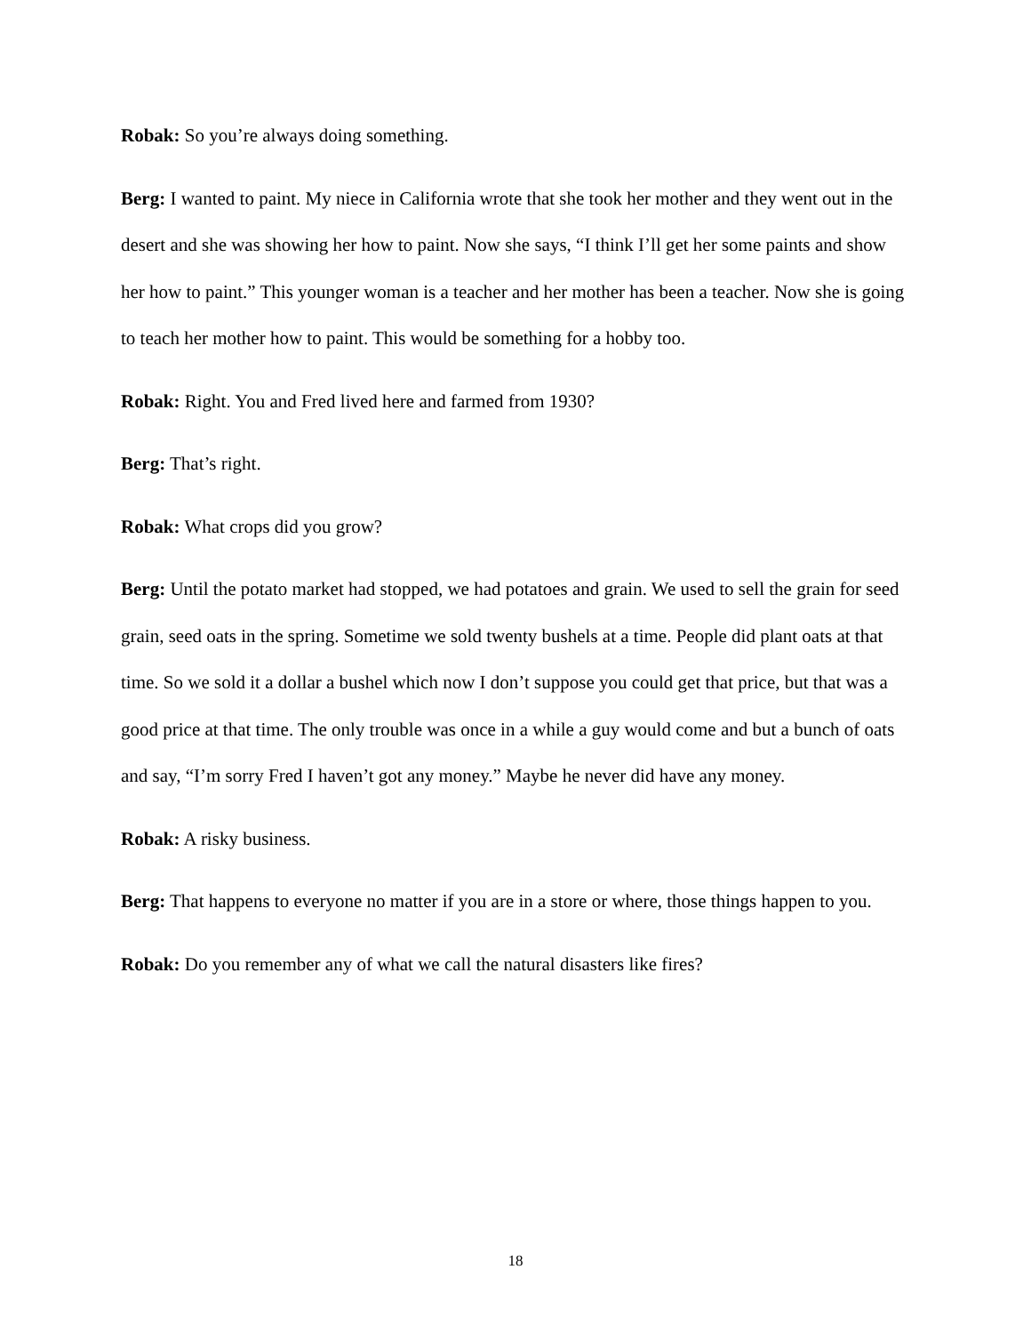Robak: So you’re always doing something.
Berg: I wanted to paint. My niece in California wrote that she took her mother and they went out in the desert and she was showing her how to paint. Now she says, “I think I’ll get her some paints and show her how to paint.” This younger woman is a teacher and her mother has been a teacher. Now she is going to teach her mother how to paint. This would be something for a hobby too.
Robak: Right. You and Fred lived here and farmed from 1930?
Berg: That’s right.
Robak: What crops did you grow?
Berg: Until the potato market had stopped, we had potatoes and grain. We used to sell the grain for seed grain, seed oats in the spring. Sometime we sold twenty bushels at a time. People did plant oats at that time. So we sold it a dollar a bushel which now I don’t suppose you could get that price, but that was a good price at that time. The only trouble was once in a while a guy would come and but a bunch of oats and say, “I’m sorry Fred I haven’t got any money.” Maybe he never did have any money.
Robak: A risky business.
Berg: That happens to everyone no matter if you are in a store or where, those things happen to you.
Robak: Do you remember any of what we call the natural disasters like fires?
18